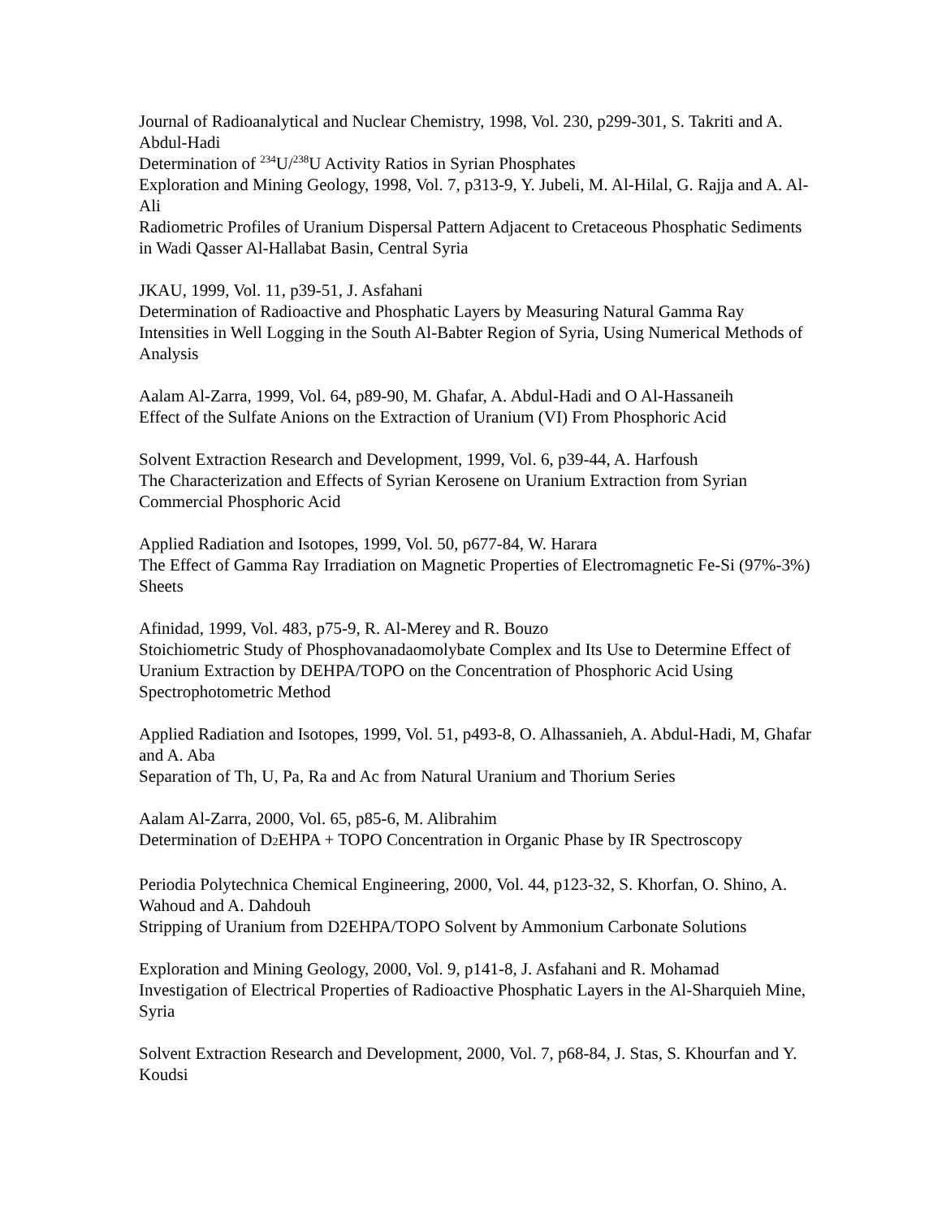Journal of Radioanalytical and Nuclear Chemistry, 1998, Vol. 230, p299-301, S. Takriti and A. Abdul-Hadi
Determination of <sup>234</sup>U/<sup>238</sup>U Activity Ratios in Syrian Phosphates
Exploration and Mining Geology, 1998, Vol. 7, p313-9, Y. Jubeli, M. Al-Hilal, G. Rajja and A. Al-Ali
Radiometric Profiles of Uranium Dispersal Pattern Adjacent to Cretaceous Phosphatic Sediments in Wadi Qasser Al-Hallabat Basin, Central Syria
JKAU, 1999, Vol. 11, p39-51, J. Asfahani
Determination of Radioactive and Phosphatic Layers by Measuring Natural Gamma Ray Intensities in Well Logging in the South Al-Babter Region of Syria, Using Numerical Methods of Analysis
Aalam Al-Zarra, 1999, Vol. 64, p89-90, M. Ghafar, A. Abdul-Hadi and O Al-Hassaneih
Effect of the Sulfate Anions on the Extraction of Uranium (VI) From Phosphoric Acid
Solvent Extraction Research and Development, 1999, Vol. 6, p39-44, A. Harfoush
The Characterization and Effects of Syrian Kerosene on Uranium Extraction from Syrian Commercial Phosphoric Acid
Applied Radiation and Isotopes, 1999, Vol. 50, p677-84, W. Harara
The Effect of Gamma Ray Irradiation on Magnetic Properties of Electromagnetic Fe-Si (97%-3%) Sheets
Afinidad, 1999, Vol. 483, p75-9, R. Al-Merey and R. Bouzo
Stoichiometric Study of Phosphovanadaomolybate Complex and Its Use to Determine Effect of Uranium Extraction by DEHPA/TOPO on the Concentration of Phosphoric Acid Using Spectrophotometric Method
Applied Radiation and Isotopes, 1999, Vol. 51, p493-8, O. Alhassanieh, A. Abdul-Hadi, M, Ghafar and A. Aba
Separation of Th, U, Pa, Ra and Ac from Natural Uranium and Thorium Series
Aalam Al-Zarra, 2000, Vol. 65, p85-6, M. Alibrahim
Determination of D2 EHPA + TOPO Concentration in Organic Phase by IR Spectroscopy
Periodia Polytechnica Chemical Engineering, 2000, Vol. 44, p123-32, S. Khorfan, O. Shino, A. Wahoud and A. Dahdouh
Stripping of Uranium from D2EHPA/TOPO Solvent by Ammonium Carbonate Solutions
Exploration and Mining Geology, 2000, Vol. 9, p141-8, J. Asfahani and R. Mohamad
Investigation of Electrical Properties of Radioactive Phosphatic Layers in the Al-Sharquieh Mine, Syria
Solvent Extraction Research and Development, 2000, Vol. 7, p68-84, J. Stas, S. Khourfan and Y. Koudsi